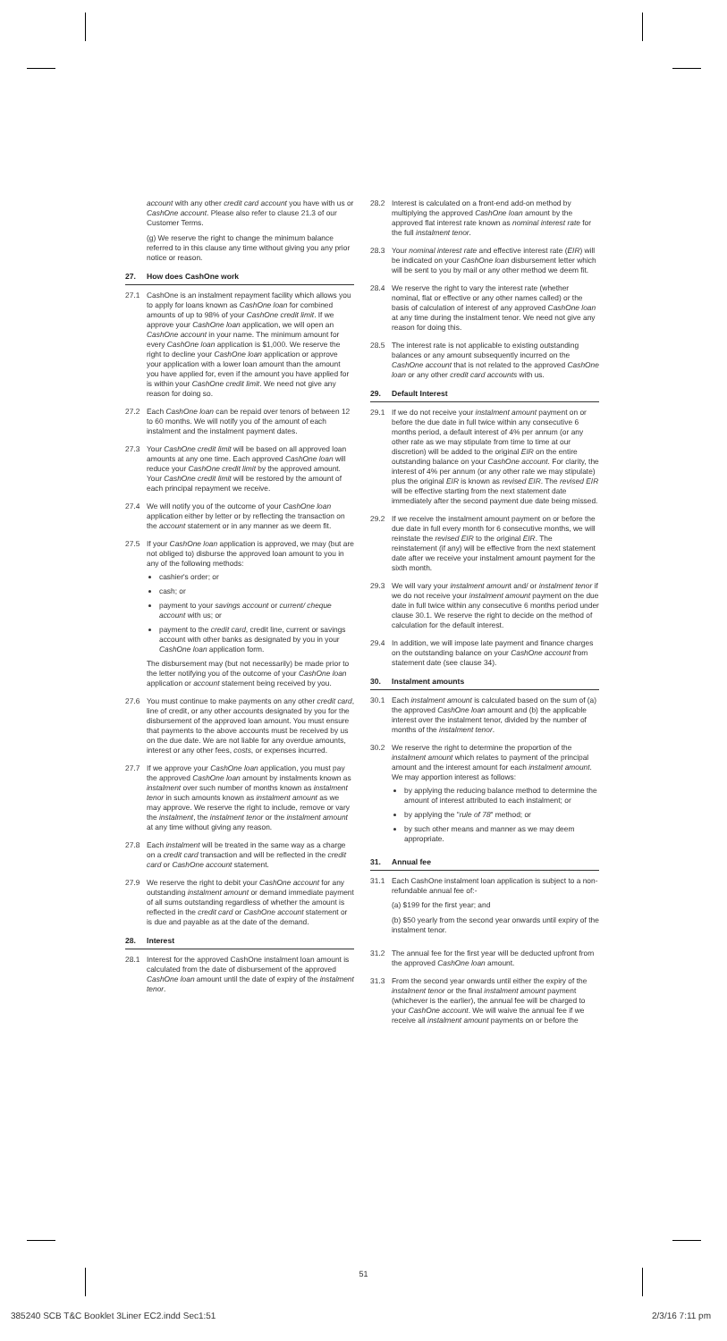account with any other credit card account you have with us or CashOne account. Please also refer to clause 21.3 of our Customer Terms.
(g) We reserve the right to change the minimum balance referred to in this clause any time without giving you any prior notice or reason.
27. How does CashOne work
27.1 CashOne is an instalment repayment facility which allows you to apply for loans known as CashOne loan for combined amounts of up to 98% of your CashOne credit limit. If we approve your CashOne loan application, we will open an CashOne account in your name. The minimum amount for every CashOne loan application is $1,000. We reserve the right to decline your CashOne loan application or approve your application with a lower loan amount than the amount you have applied for, even if the amount you have applied for is within your CashOne credit limit. We need not give any reason for doing so.
27.2 Each CashOne loan can be repaid over tenors of between 12 to 60 months. We will notify you of the amount of each instalment and the instalment payment dates.
27.3 Your CashOne credit limit will be based on all approved loan amounts at any one time. Each approved CashOne loan will reduce your CashOne credit limit by the approved amount. Your CashOne credit limit will be restored by the amount of each principal repayment we receive.
27.4 We will notify you of the outcome of your CashOne loan application either by letter or by reflecting the transaction on the account statement or in any manner as we deem fit.
27.5 If your CashOne loan application is approved, we may (but are not obliged to) disburse the approved loan amount to you in any of the following methods:
cashier's order; or
cash; or
payment to your savings account or current/ cheque account with us; or
payment to the credit card, credit line, current or savings account with other banks as designated by you in your CashOne loan application form.
The disbursement may (but not necessarily) be made prior to the letter notifying you of the outcome of your CashOne loan application or account statement being received by you.
27.6 You must continue to make payments on any other credit card, line of credit, or any other accounts designated by you for the disbursement of the approved loan amount. You must ensure that payments to the above accounts must be received by us on the due date. We are not liable for any overdue amounts, interest or any other fees, costs, or expenses incurred.
27.7 If we approve your CashOne loan application, you must pay the approved CashOne loan amount by instalments known as instalment over such number of months known as instalment tenor in such amounts known as instalment amount as we may approve. We reserve the right to include, remove or vary the instalment, the instalment tenor or the instalment amount at any time without giving any reason.
27.8 Each instalment will be treated in the same way as a charge on a credit card transaction and will be reflected in the credit card or CashOne account statement.
27.9 We reserve the right to debit your CashOne account for any outstanding instalment amount or demand immediate payment of all sums outstanding regardless of whether the amount is reflected in the credit card or CashOne account statement or is due and payable as at the date of the demand.
28. Interest
28.1 Interest for the approved CashOne instalment loan amount is calculated from the date of disbursement of the approved CashOne loan amount until the date of expiry of the instalment tenor.
28.2 Interest is calculated on a front-end add-on method by multiplying the approved CashOne loan amount by the approved flat interest rate known as nominal interest rate for the full instalment tenor.
28.3 Your nominal interest rate and effective interest rate (EIR) will be indicated on your CashOne loan disbursement letter which will be sent to you by mail or any other method we deem fit.
28.4 We reserve the right to vary the interest rate (whether nominal, flat or effective or any other names called) or the basis of calculation of interest of any approved CashOne loan at any time during the instalment tenor. We need not give any reason for doing this.
28.5 The interest rate is not applicable to existing outstanding balances or any amount subsequently incurred on the CashOne account that is not related to the approved CashOne loan or any other credit card accounts with us.
29. Default Interest
29.1 If we do not receive your instalment amount payment on or before the due date in full twice within any consecutive 6 months period, a default interest of 4% per annum (or any other rate as we may stipulate from time to time at our discretion) will be added to the original EIR on the entire outstanding balance on your CashOne account. For clarity, the interest of 4% per annum (or any other rate we may stipulate) plus the original EIR is known as revised EIR. The revised EIR will be effective starting from the next statement date immediately after the second payment due date being missed.
29.2 If we receive the instalment amount payment on or before the due date in full every month for 6 consecutive months, we will reinstate the revised EIR to the original EIR. The reinstatement (if any) will be effective from the next statement date after we receive your instalment amount payment for the sixth month.
29.3 We will vary your instalment amount and/ or instalment tenor if we do not receive your instalment amount payment on the due date in full twice within any consecutive 6 months period under clause 30.1. We reserve the right to decide on the method of calculation for the default interest.
29.4 In addition, we will impose late payment and finance charges on the outstanding balance on your CashOne account from statement date (see clause 34).
30. Instalment amounts
30.1 Each instalment amount is calculated based on the sum of (a) the approved CashOne loan amount and (b) the applicable interest over the instalment tenor, divided by the number of months of the instalment tenor.
30.2 We reserve the right to determine the proportion of the instalment amount which relates to payment of the principal amount and the interest amount for each instalment amount. We may apportion interest as follows:
by applying the reducing balance method to determine the amount of interest attributed to each instalment; or
by applying the "rule of 78" method; or
by such other means and manner as we may deem appropriate.
31. Annual fee
31.1 Each CashOne instalment loan application is subject to a non-refundable annual fee of:-
(a) $199 for the first year; and
(b) $50 yearly from the second year onwards until expiry of the instalment tenor.
31.2 The annual fee for the first year will be deducted upfront from the approved CashOne loan amount.
31.3 From the second year onwards until either the expiry of the instalment tenor or the final instalment amount payment (whichever is the earlier), the annual fee will be charged to your CashOne account. We will waive the annual fee if we receive all instalment amount payments on or before the
51
385240 SCB T&C Booklet 3Liner EC2.indd Sec1:51 2/3/16 7:11 pm